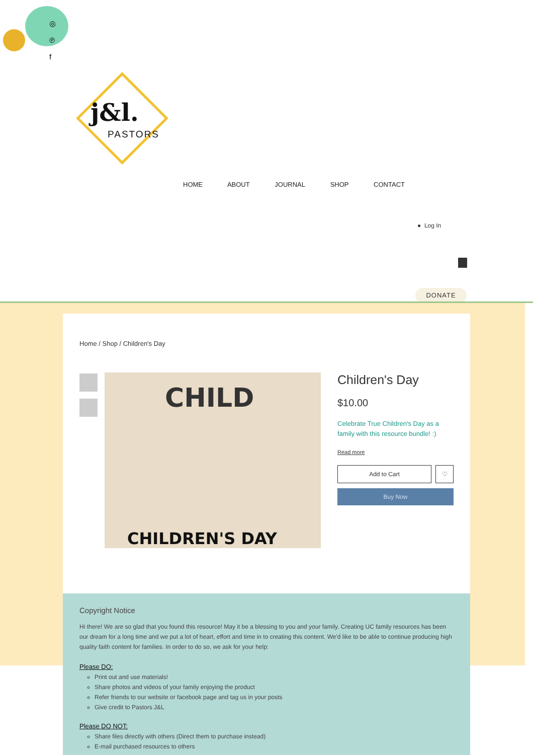◎
℗
f
j&l.
PASTORS
HOME ABOUT JOURNAL SHOP CONTACT
● Log In
DONATE
Home / Shop / Children's Day
CHILD
CHILDREN'S DAY
Children's Day
$10.00
Celebrate True Children's Day as a family with this resource bundle! :)
Read more
Add to Cart ♡
Buy Now
Copyright Notice
Hi there! We are so glad that you found this resource! May it be a blessing to you and your family. Creating UC family resources has been our dream for a long time and we put a lot of heart, effort and time in to creating this content. We'd like to be able to continue producing high quality faith content for families. In order to do so, we ask for your help:
Please DO:
Print out and use materials!
Share photos and videos of your family enjoying the product
Refer friends to our website or facebook page and tag us in your posts
Give credit to Pastors J&L
Please DO NOT:
Share files directly with others (Direct them to purchase instead)
E-mail purchased resources to others